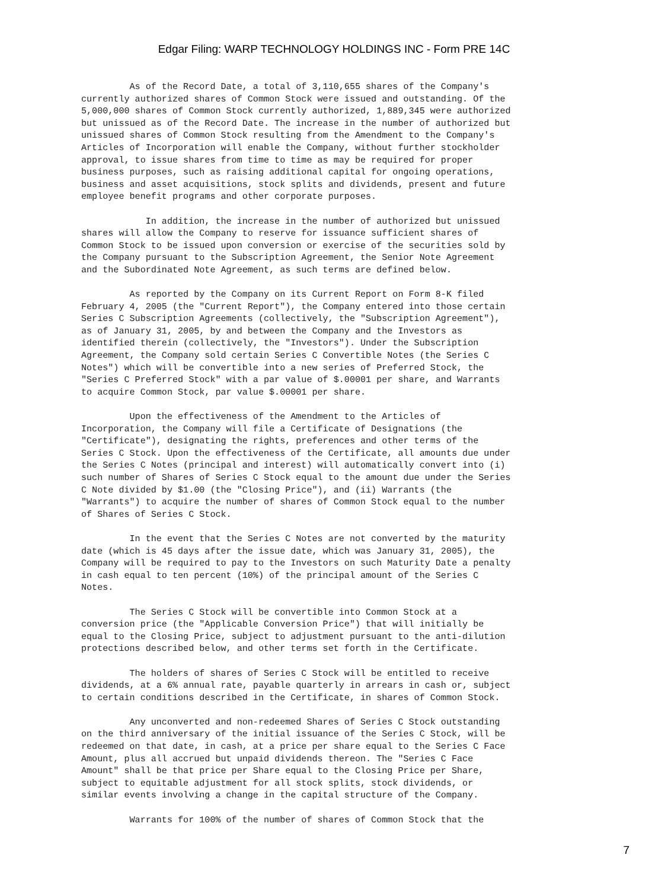Edgar Filing: WARP TECHNOLOGY HOLDINGS INC - Form PRE 14C
         As of the Record Date, a total of 3,110,655 shares of the Company's
currently authorized shares of Common Stock were issued and outstanding. Of the
5,000,000 shares of Common Stock currently authorized, 1,889,345 were authorized
but unissued as of the Record Date. The increase in the number of authorized but
unissued shares of Common Stock resulting from the Amendment to the Company's
Articles of Incorporation will enable the Company, without further stockholder
approval, to issue shares from time to time as may be required for proper
business purposes, such as raising additional capital for ongoing operations,
business and asset acquisitions, stock splits and dividends, present and future
employee benefit programs and other corporate purposes.
            In addition, the increase in the number of authorized but unissued
shares will allow the Company to reserve for issuance sufficient shares of
Common Stock to be issued upon conversion or exercise of the securities sold by
the Company pursuant to the Subscription Agreement, the Senior Note Agreement
and the Subordinated Note Agreement, as such terms are defined below.
         As reported by the Company on its Current Report on Form 8-K filed
February 4, 2005 (the "Current Report"), the Company entered into those certain
Series C Subscription Agreements (collectively, the "Subscription Agreement"),
as of January 31, 2005, by and between the Company and the Investors as
identified therein (collectively, the "Investors"). Under the Subscription
Agreement, the Company sold certain Series C Convertible Notes (the Series C
Notes") which will be convertible into a new series of Preferred Stock, the
"Series C Preferred Stock" with a par value of $.00001 per share, and Warrants
to acquire Common Stock, par value $.00001 per share.
         Upon the effectiveness of the Amendment to the Articles of
Incorporation, the Company will file a Certificate of Designations (the
"Certificate"), designating the rights, preferences and other terms of the
Series C Stock. Upon the effectiveness of the Certificate, all amounts due under
the Series C Notes (principal and interest) will automatically convert into (i)
such number of Shares of Series C Stock equal to the amount due under the Series
C Note divided by $1.00 (the "Closing Price"), and (ii) Warrants (the
"Warrants") to acquire the number of shares of Common Stock equal to the number
of Shares of Series C Stock.
         In the event that the Series C Notes are not converted by the maturity
date (which is 45 days after the issue date, which was January 31, 2005), the
Company will be required to pay to the Investors on such Maturity Date a penalty
in cash equal to ten percent (10%) of the principal amount of the Series C
Notes.
         The Series C Stock will be convertible into Common Stock at a
conversion price (the "Applicable Conversion Price") that will initially be
equal to the Closing Price, subject to adjustment pursuant to the anti-dilution
protections described below, and other terms set forth in the Certificate.
         The holders of shares of Series C Stock will be entitled to receive
dividends, at a 6% annual rate, payable quarterly in arrears in cash or, subject
to certain conditions described in the Certificate, in shares of Common Stock.
         Any unconverted and non-redeemed Shares of Series C Stock outstanding
on the third anniversary of the initial issuance of the Series C Stock, will be
redeemed on that date, in cash, at a price per share equal to the Series C Face
Amount, plus all accrued but unpaid dividends thereon. The "Series C Face
Amount" shall be that price per Share equal to the Closing Price per Share,
subject to equitable adjustment for all stock splits, stock dividends, or
similar events involving a change in the capital structure of the Company.
         Warrants for 100% of the number of shares of Common Stock that the
7